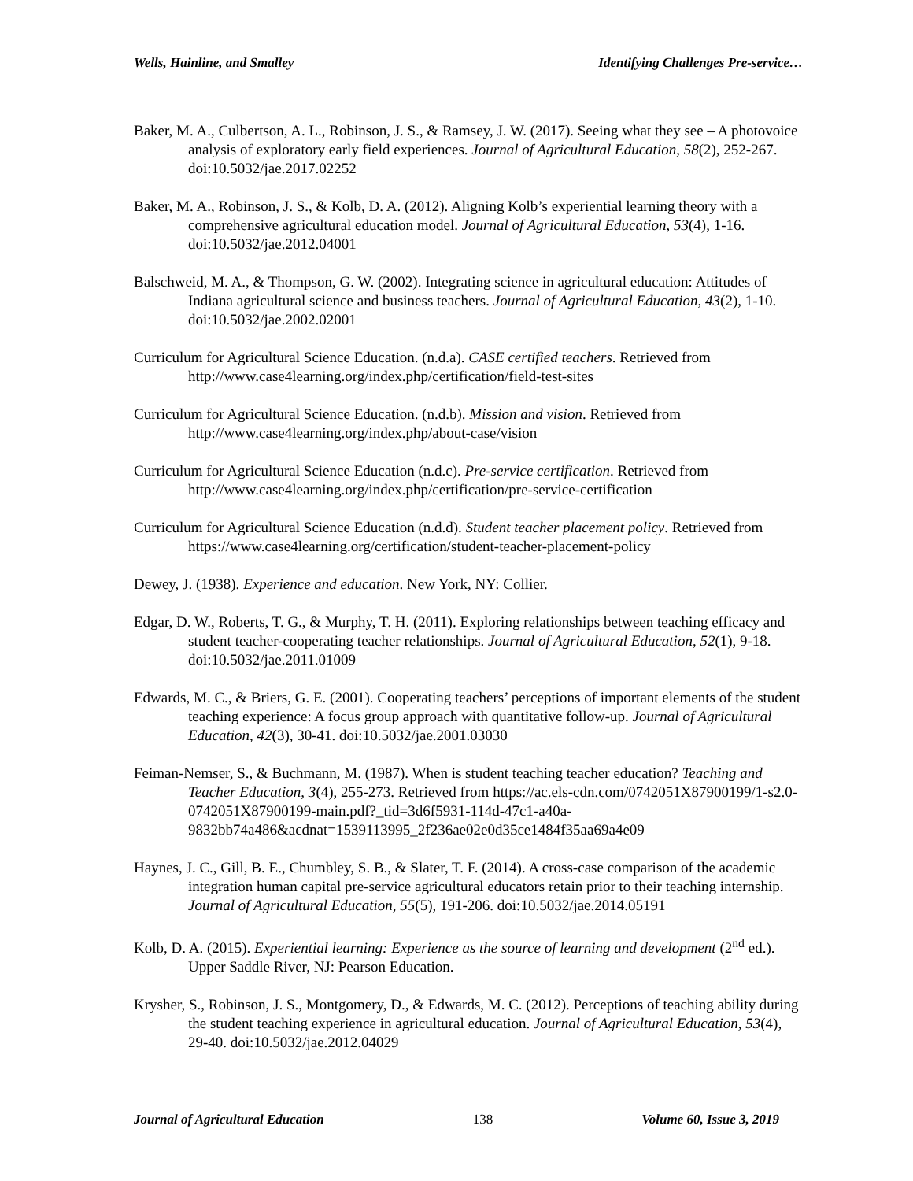Wells, Hainline, and Smalley Identifying Challenges Pre-service…
Baker, M. A., Culbertson, A. L., Robinson, J. S., & Ramsey, J. W. (2017). Seeing what they see – A photovoice analysis of exploratory early field experiences. Journal of Agricultural Education, 58(2), 252-267. doi:10.5032/jae.2017.02252
Baker, M. A., Robinson, J. S., & Kolb, D. A. (2012). Aligning Kolb’s experiential learning theory with a comprehensive agricultural education model. Journal of Agricultural Education, 53(4), 1-16. doi:10.5032/jae.2012.04001
Balschweid, M. A., & Thompson, G. W. (2002). Integrating science in agricultural education: Attitudes of Indiana agricultural science and business teachers. Journal of Agricultural Education, 43(2), 1-10. doi:10.5032/jae.2002.02001
Curriculum for Agricultural Science Education. (n.d.a). CASE certified teachers. Retrieved from http://www.case4learning.org/index.php/certification/field-test-sites
Curriculum for Agricultural Science Education. (n.d.b). Mission and vision. Retrieved from http://www.case4learning.org/index.php/about-case/vision
Curriculum for Agricultural Science Education (n.d.c). Pre-service certification. Retrieved from http://www.case4learning.org/index.php/certification/pre-service-certification
Curriculum for Agricultural Science Education (n.d.d). Student teacher placement policy. Retrieved from https://www.case4learning.org/certification/student-teacher-placement-policy
Dewey, J. (1938). Experience and education. New York, NY: Collier.
Edgar, D. W., Roberts, T. G., & Murphy, T. H. (2011). Exploring relationships between teaching efficacy and student teacher-cooperating teacher relationships. Journal of Agricultural Education, 52(1), 9-18. doi:10.5032/jae.2011.01009
Edwards, M. C., & Briers, G. E. (2001). Cooperating teachers’ perceptions of important elements of the student teaching experience: A focus group approach with quantitative follow-up. Journal of Agricultural Education, 42(3), 30-41. doi:10.5032/jae.2001.03030
Feiman-Nemser, S., & Buchmann, M. (1987). When is student teaching teacher education? Teaching and Teacher Education, 3(4), 255-273. Retrieved from https://ac.els-cdn.com/0742051X87900199/1-s2.0-0742051X87900199-main.pdf?_tid=3d6f5931-114d-47c1-a40a-9832bb74a486&acdnat=1539113995_2f236ae02e0d35ce1484f35aa69a4e09
Haynes, J. C., Gill, B. E., Chumbley, S. B., & Slater, T. F. (2014). A cross-case comparison of the academic integration human capital pre-service agricultural educators retain prior to their teaching internship. Journal of Agricultural Education, 55(5), 191-206. doi:10.5032/jae.2014.05191
Kolb, D. A. (2015). Experiential learning: Experience as the source of learning and development (2<sup>nd</sup> ed.). Upper Saddle River, NJ: Pearson Education.
Krysher, S., Robinson, J. S., Montgomery, D., & Edwards, M. C. (2012). Perceptions of teaching ability during the student teaching experience in agricultural education. Journal of Agricultural Education, 53(4), 29-40. doi:10.5032/jae.2012.04029
Journal of Agricultural Education 138 Volume 60, Issue 3, 2019